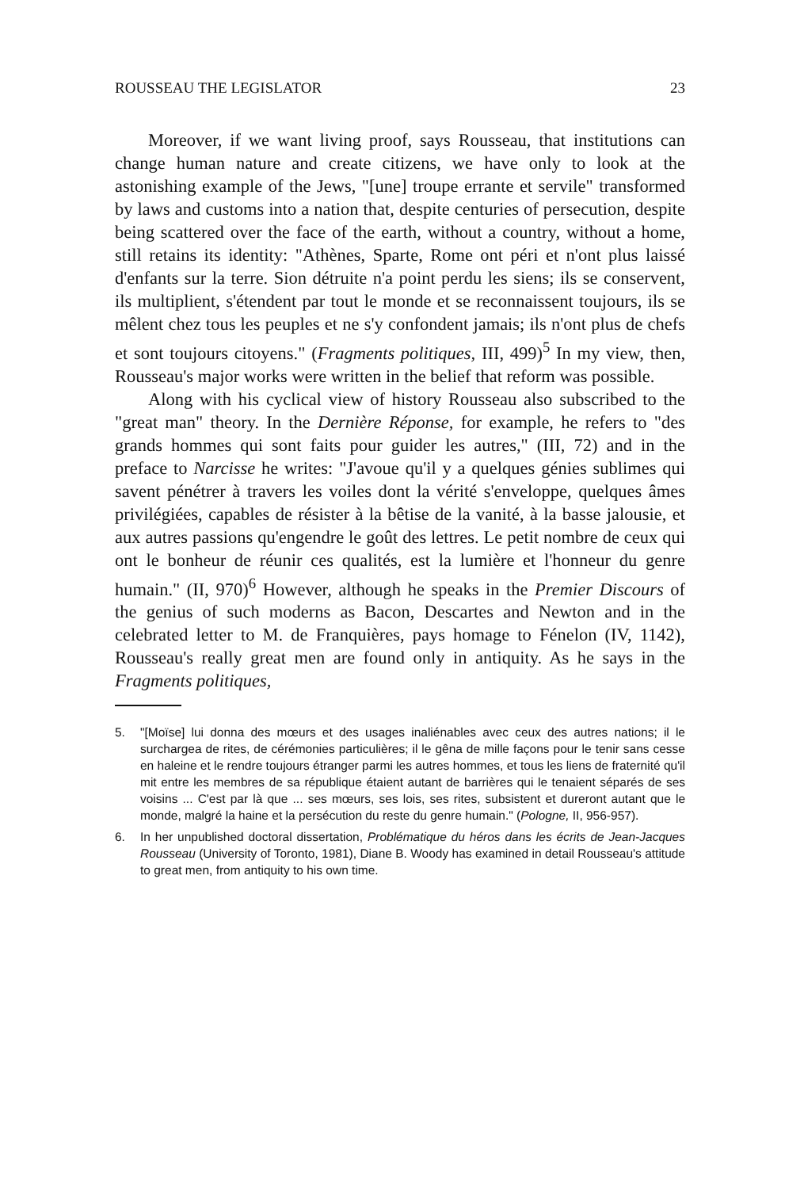ROUSSEAU THE LEGISLATOR 23
Moreover, if we want living proof, says Rousseau, that institutions can change human nature and create citizens, we have only to look at the astonishing example of the Jews, "[une] troupe errante et servile" transformed by laws and customs into a nation that, despite centuries of persecution, despite being scattered over the face of the earth, without a country, without a home, still retains its identity: "Athènes, Sparte, Rome ont péri et n'ont plus laissé d'enfants sur la terre. Sion détruite n'a point perdu les siens; ils se conservent, ils multiplient, s'étendent par tout le monde et se reconnaissent toujours, ils se mêlent chez tous les peuples et ne s'y confondent jamais; ils n'ont plus de chefs et sont toujours citoyens." (Fragments politiques, III, 499)<sup>5</sup> In my view, then, Rousseau's major works were written in the belief that reform was possible.
Along with his cyclical view of history Rousseau also subscribed to the "great man" theory. In the Dernière Réponse, for example, he refers to "des grands hommes qui sont faits pour guider les autres," (III, 72) and in the preface to Narcisse he writes: "J'avoue qu'il y a quelques génies sublimes qui savent pénétrer à travers les voiles dont la vérité s'enveloppe, quelques âmes privilégiées, capables de résister à la bêtise de la vanité, à la basse jalousie, et aux autres passions qu'engendre le goût des lettres. Le petit nombre de ceux qui ont le bonheur de réunir ces qualités, est la lumière et l'honneur du genre humain." (II, 970)<sup>6</sup> However, although he speaks in the Premier Discours of the genius of such moderns as Bacon, Descartes and Newton and in the celebrated letter to M. de Franquières, pays homage to Fénelon (IV, 1142), Rousseau's really great men are found only in antiquity. As he says in the Fragments politiques,
5. "[Moïse] lui donna des mœurs et des usages inaliénables avec ceux des autres nations; il le surchargea de rites, de cérémonies particulières; il le gêna de mille façons pour le tenir sans cesse en haleine et le rendre toujours étranger parmi les autres hommes, et tous les liens de fraternité qu'il mit entre les membres de sa république étaient autant de barrières qui le tenaient séparés de ses voisins ... C'est par là que ... ses mœurs, ses lois, ses rites, subsistent et dureront autant que le monde, malgré la haine et la persécution du reste du genre humain." (Pologne, II, 956-957).
6. In her unpublished doctoral dissertation, Problématique du héros dans les écrits de Jean-Jacques Rousseau (University of Toronto, 1981), Diane B. Woody has examined in detail Rousseau's attitude to great men, from antiquity to his own time.